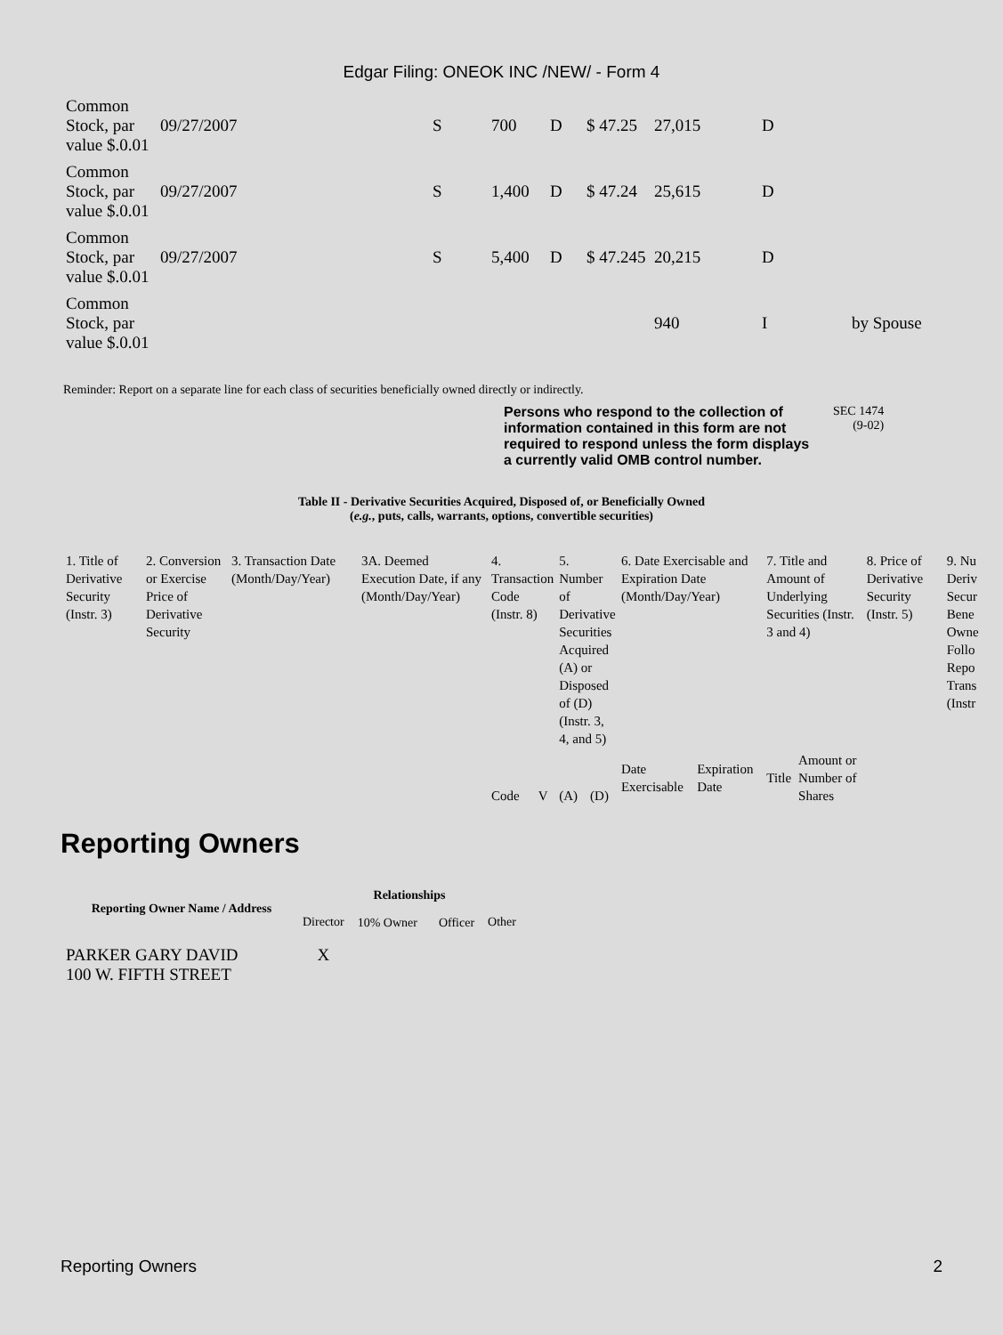Edgar Filing: ONEOK INC /NEW/ - Form 4
| Common Stock, par value $.0.01 | 09/27/2007 | S | 700 | D | $ 47.25 | 27,015 | D | |
| Common Stock, par value $.0.01 | 09/27/2007 | S | 1,400 | D | $ 47.24 | 25,615 | D | |
| Common Stock, par value $.0.01 | 09/27/2007 | S | 5,400 | D | $ 47.245 | 20,215 | D | |
| Common Stock, par value $.0.01 | | | | | | 940 | I | by Spouse |
Reminder: Report on a separate line for each class of securities beneficially owned directly or indirectly.
Persons who respond to the collection of information contained in this form are not required to respond unless the form displays a currently valid OMB control number.
SEC 1474
(9-02)
Table II - Derivative Securities Acquired, Disposed of, or Beneficially Owned
(e.g., puts, calls, warrants, options, convertible securities)
| 1. Title of Derivative Security (Instr. 3) | 2. Conversion or Exercise Price of Derivative Security | 3. Transaction Date (Month/Day/Year) | 3A. Deemed Execution Date, if any (Month/Day/Year) | 4. Transaction Code (Instr. 8) | | 5. Number of Derivative Securities Acquired (A) or Disposed of (D) (Instr. 3, 4, and 5) | | 6. Date Exercisable and Expiration Date (Month/Day/Year) | | 7. Title and Amount of Underlying Securities (Instr. 3 and 4) | | 8. Price of Derivative Security (Instr. 5) | 9. Nu Deriv Secur Bene Owne Follo Repo Trans (Instr |
| | | | | Code | V | (A) | (D) | Date Exercisable | Expiration Date | Title | Amount or Number of Shares | | |
Reporting Owners
| Reporting Owner Name / Address | Relationships | | | |
| --- | --- | --- | --- | --- |
| | Director | 10% Owner | Officer | Other |
| PARKER GARY DAVID 100 W. FIFTH STREET | X | | | |
Reporting Owners 2